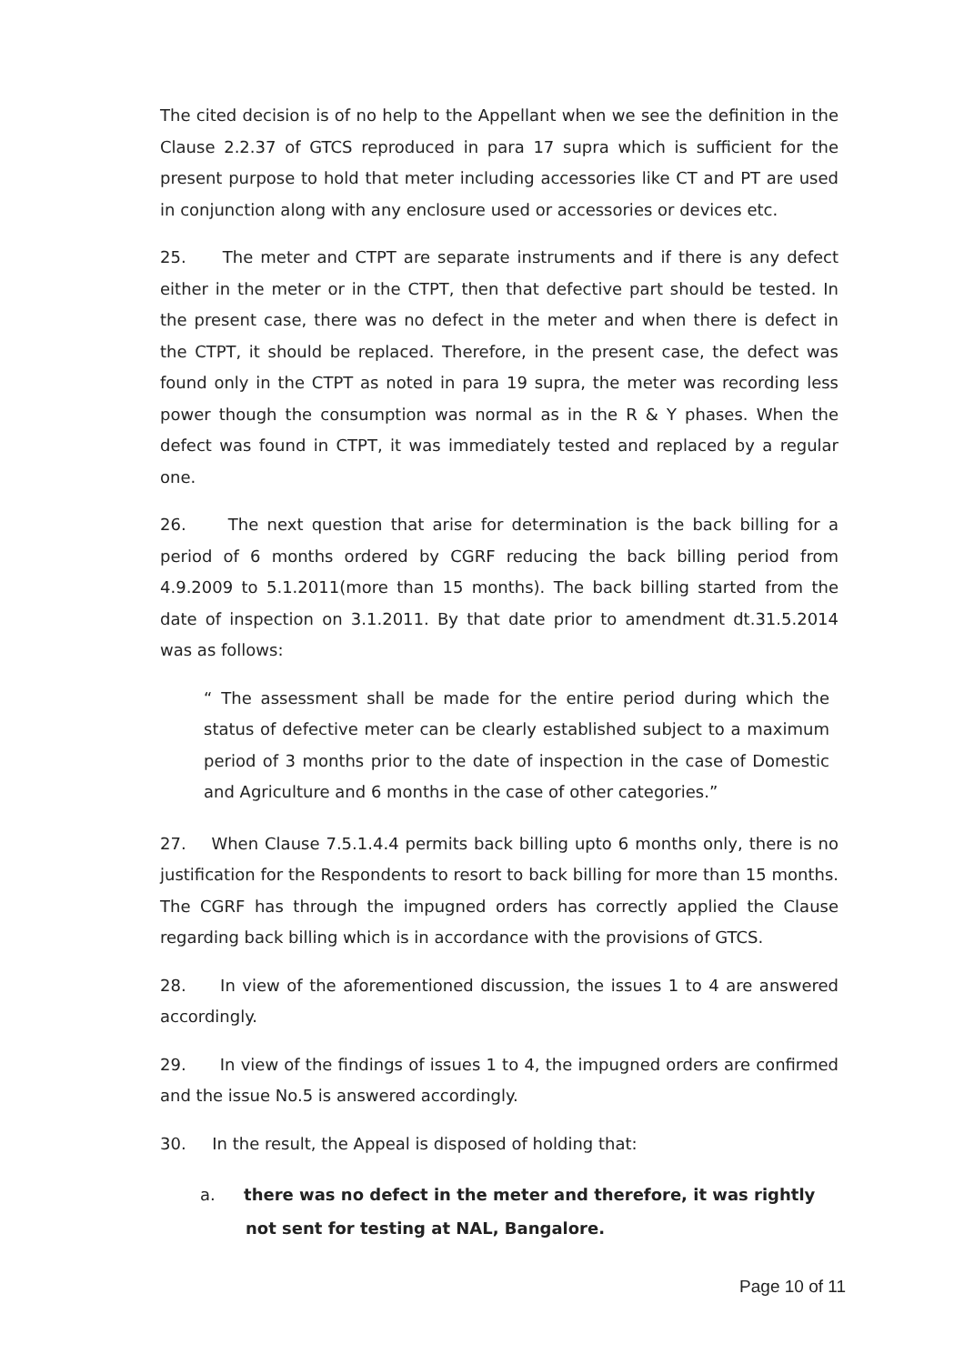The cited decision is of no help to the Appellant when we see the definition in the Clause 2.2.37 of GTCS reproduced in para 17 supra which is sufficient for the present purpose to hold that meter including accessories like CT and PT are used in conjunction along with any enclosure used or accessories or devices etc.
25. The meter and CTPT are separate instruments and if there is any defect either in the meter or in the CTPT, then that defective part should be tested. In the present case, there was no defect in the meter and when there is defect in the CTPT, it should be replaced. Therefore, in the present case, the defect was found only in the CTPT as noted in para 19 supra, the meter was recording less power though the consumption was normal as in the R & Y phases. When the defect was found in CTPT, it was immediately tested and replaced by a regular one.
26. The next question that arise for determination is the back billing for a period of 6 months ordered by CGRF reducing the back billing period from 4.9.2009 to 5.1.2011(more than 15 months). The back billing started from the date of inspection on 3.1.2011. By that date prior to amendment dt.31.5.2014 was as follows:
“ The assessment shall be made for the entire period during which the status of defective meter can be clearly established subject to a maximum period of 3 months prior to the date of inspection in the case of Domestic and Agriculture and 6 months in the case of other categories.”
27. When Clause 7.5.1.4.4 permits back billing upto 6 months only, there is no justification for the Respondents to resort to back billing for more than 15 months. The CGRF has through the impugned orders has correctly applied the Clause regarding back billing which is in accordance with the provisions of GTCS.
28. In view of the aforementioned discussion, the issues 1 to 4 are answered accordingly.
29. In view of the findings of issues 1 to 4, the impugned orders are confirmed and the issue No.5 is answered accordingly.
30. In the result, the Appeal is disposed of holding that:
a. there was no defect in the meter and therefore, it was rightly not sent for testing at NAL, Bangalore.
Page 10 of 11